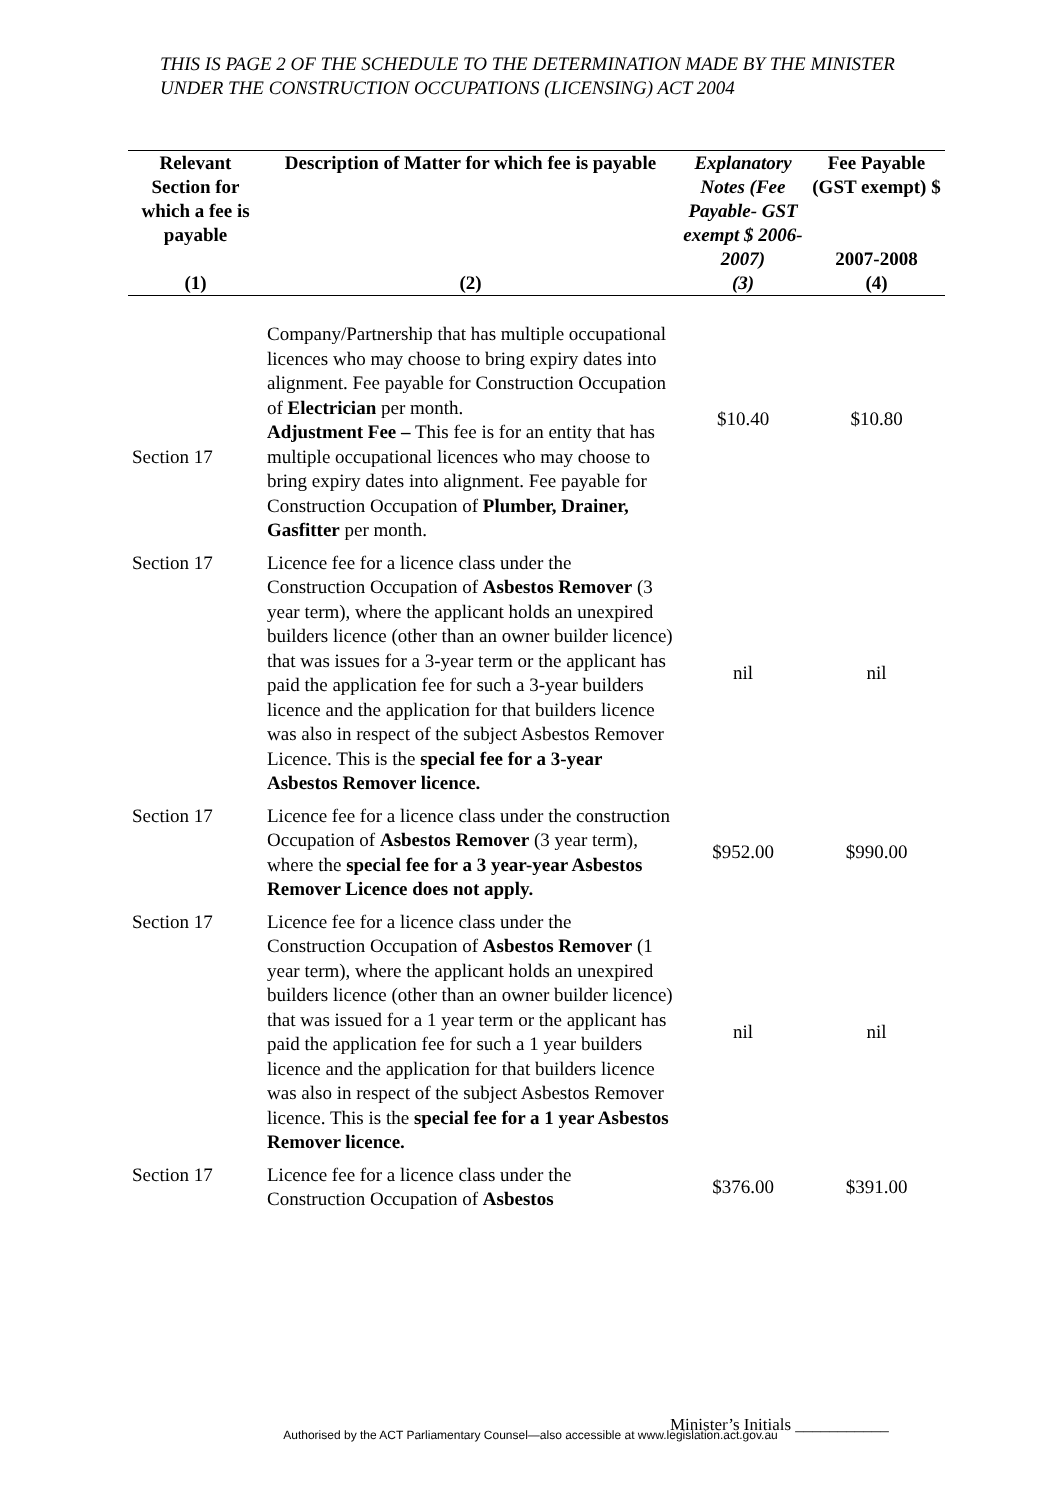THIS IS PAGE 2 OF THE SCHEDULE TO THE DETERMINATION MADE BY THE MINISTER UNDER THE CONSTRUCTION OCCUPATIONS (LICENSING) ACT 2004
| Relevant Section for which a fee is payable | Description of Matter for which fee is payable | Explanatory Notes (Fee Payable- GST exempt $ 2006-2007) | Fee Payable (GST exempt) $ 2007-2008 |
| --- | --- | --- | --- |
| (1) | (2) | (3) | (4) |
| Section 17 | Company/Partnership that has multiple occupational licences who may choose to bring expiry dates into alignment. Fee payable for Construction Occupation of Electrician per month. Adjustment Fee – This fee is for an entity that has multiple occupational licences who may choose to bring expiry dates into alignment. Fee payable for Construction Occupation of Plumber, Drainer, Gasfitter per month. | $10.40 | $10.80 |
| Section 17 | Licence fee for a licence class under the Construction Occupation of Asbestos Remover (3 year term), where the applicant holds an unexpired builders licence (other than an owner builder licence) that was issues for a 3-year term or the applicant has paid the application fee for such a 3-year builders licence and the application for that builders licence was also in respect of the subject Asbestos Remover Licence. This is the special fee for a 3-year Asbestos Remover licence. | nil | nil |
| Section 17 | Licence fee for a licence class under the construction Occupation of Asbestos Remover (3 year term), where the special fee for a 3 year-year Asbestos Remover Licence does not apply. | $952.00 | $990.00 |
| Section 17 | Licence fee for a licence class under the Construction Occupation of Asbestos Remover (1 year term), where the applicant holds an unexpired builders licence (other than an owner builder licence) that was issued for a 1 year term or the applicant has paid the application fee for such a 1 year builders licence and the application for that builders licence was also in respect of the subject Asbestos Remover licence. This is the special fee for a 1 year Asbestos Remover licence. | nil | nil |
| Section 17 | Licence fee for a licence class under the Construction Occupation of Asbestos | $376.00 | $391.00 |
Minister’s Initials ___________
Authorised by the ACT Parliamentary Counsel—also accessible at www.legislation.act.gov.au